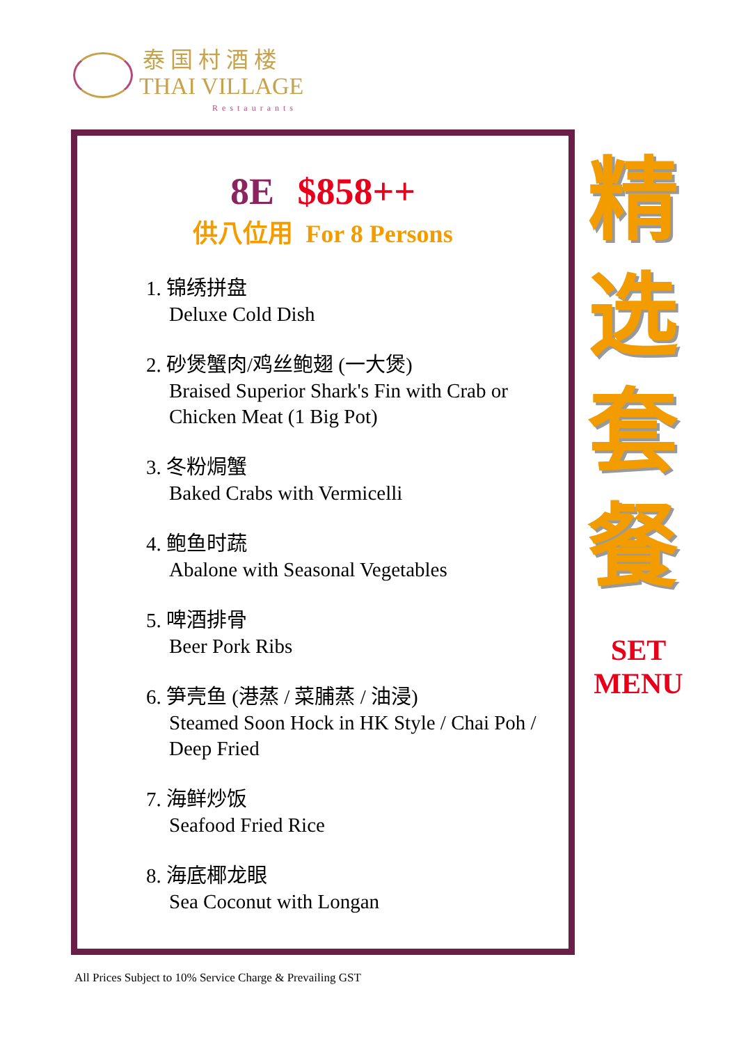泰国村酒楼
THAI VILLAGE
Restaurants
8E $858++
供八位用 For 8 Persons
1. 锦绣拼盘
Deluxe Cold Dish
2. 砂煲蟹肉/鸡丝鲍翅 (一大煲)
Braised Superior Shark's Fin with Crab or Chicken Meat (1 Big Pot)
3. 冬粉焗蟹
Baked Crabs with Vermicelli
4. 鲍鱼时蔬
Abalone with Seasonal Vegetables
5. 啤酒排骨
Beer Pork Ribs
6. 笋壳鱼 (港蒸 / 菜脯蒸 / 油浸)
Steamed Soon Hock in HK Style / Chai Poh / Deep Fried
7. 海鲜炒饭
Seafood Fried Rice
8. 海底椰龙眼
Sea Coconut with Longan
精
选
套
餐
SET
MENU
All Prices Subject to 10% Service Charge & Prevailing GST